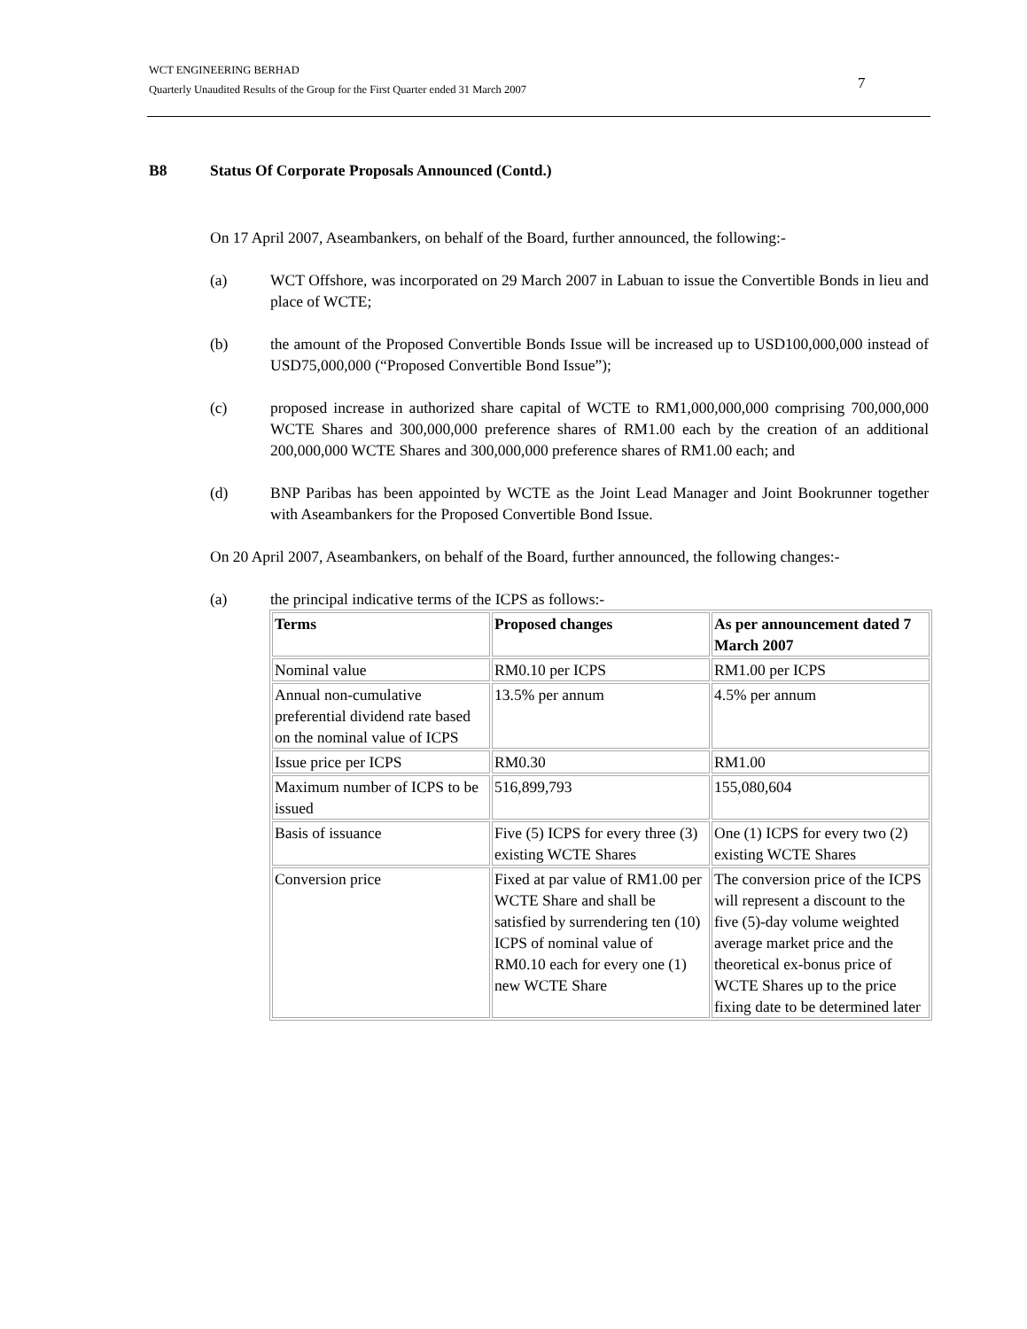WCT ENGINEERING BERHAD
Quarterly Unaudited Results of the Group for the First Quarter ended 31 March 2007
7
B8 Status Of Corporate Proposals Announced (Contd.)
On 17 April 2007, Aseambankers, on behalf of the Board, further announced, the following:-
(a) WCT Offshore, was incorporated on 29 March 2007 in Labuan to issue the Convertible Bonds in lieu and place of WCTE;
(b) the amount of the Proposed Convertible Bonds Issue will be increased up to USD100,000,000 instead of USD75,000,000 (“Proposed Convertible Bond Issue”);
(c) proposed increase in authorized share capital of WCTE to RM1,000,000,000 comprising 700,000,000 WCTE Shares and 300,000,000 preference shares of RM1.00 each by the creation of an additional 200,000,000 WCTE Shares and 300,000,000 preference shares of RM1.00 each; and
(d) BNP Paribas has been appointed by WCTE as the Joint Lead Manager and Joint Bookrunner together with Aseambankers for the Proposed Convertible Bond Issue.
On 20 April 2007, Aseambankers, on behalf of the Board, further announced, the following changes:-
(a) the principal indicative terms of the ICPS as follows:-
| Terms | Proposed changes | As per announcement dated 7 March 2007 |
| --- | --- | --- |
| Nominal value | RM0.10 per ICPS | RM1.00 per ICPS |
| Annual non-cumulative preferential dividend rate based on the nominal value of ICPS | 13.5% per annum | 4.5% per annum |
| Issue price per ICPS | RM0.30 | RM1.00 |
| Maximum number of ICPS to be issued | 516,899,793 | 155,080,604 |
| Basis of issuance | Five (5) ICPS for every three (3) existing WCTE Shares | One (1) ICPS for every two (2) existing WCTE Shares |
| Conversion price | Fixed at par value of RM1.00 per WCTE Share and shall be satisfied by surrendering ten (10) ICPS of nominal value of RM0.10 each for every one (1) new WCTE Share | The conversion price of the ICPS will represent a discount to the five (5)-day volume weighted average market price and the theoretical ex-bonus price of WCTE Shares up to the price fixing date to be determined later |